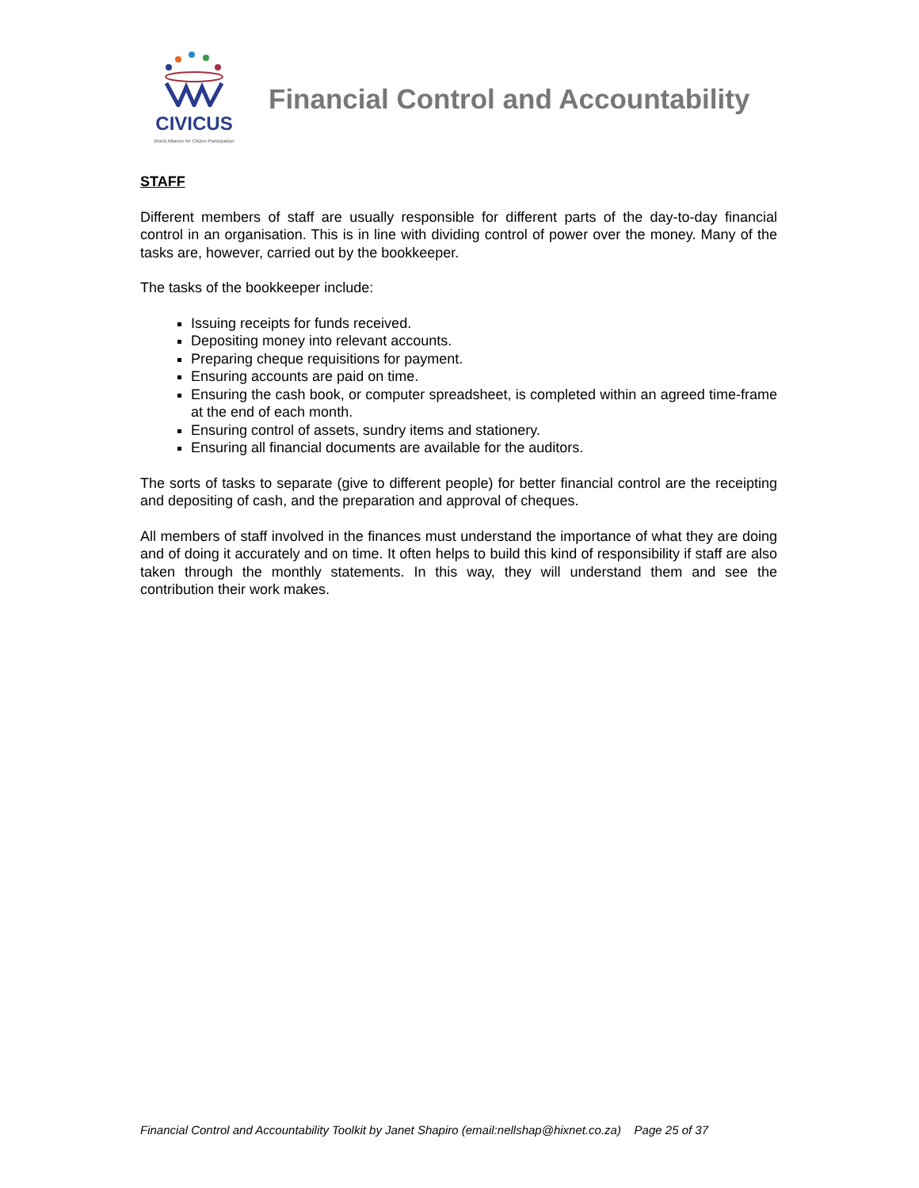CIVICUS
World Alliance for Citizen Participation
Financial Control and Accountability
STAFF
Different members of staff are usually responsible for different parts of the day-to-day financial control in an organisation. This is in line with dividing control of power over the money. Many of the tasks are, however, carried out by the bookkeeper.
The tasks of the bookkeeper include:
Issuing receipts for funds received.
Depositing money into relevant accounts.
Preparing cheque requisitions for payment.
Ensuring accounts are paid on time.
Ensuring the cash book, or computer spreadsheet, is completed within an agreed time-frame at the end of each month.
Ensuring control of assets, sundry items and stationery.
Ensuring all financial documents are available for the auditors.
The sorts of tasks to separate (give to different people) for better financial control are the receipting and depositing of cash, and the preparation and approval of cheques.
All members of staff involved in the finances must understand the importance of what they are doing and of doing it accurately and on time. It often helps to build this kind of responsibility if staff are also taken through the monthly statements. In this way, they will understand them and see the contribution their work makes.
Financial Control and Accountability Toolkit by Janet Shapiro (email:nellshap@hixnet.co.za) Page 25 of 37